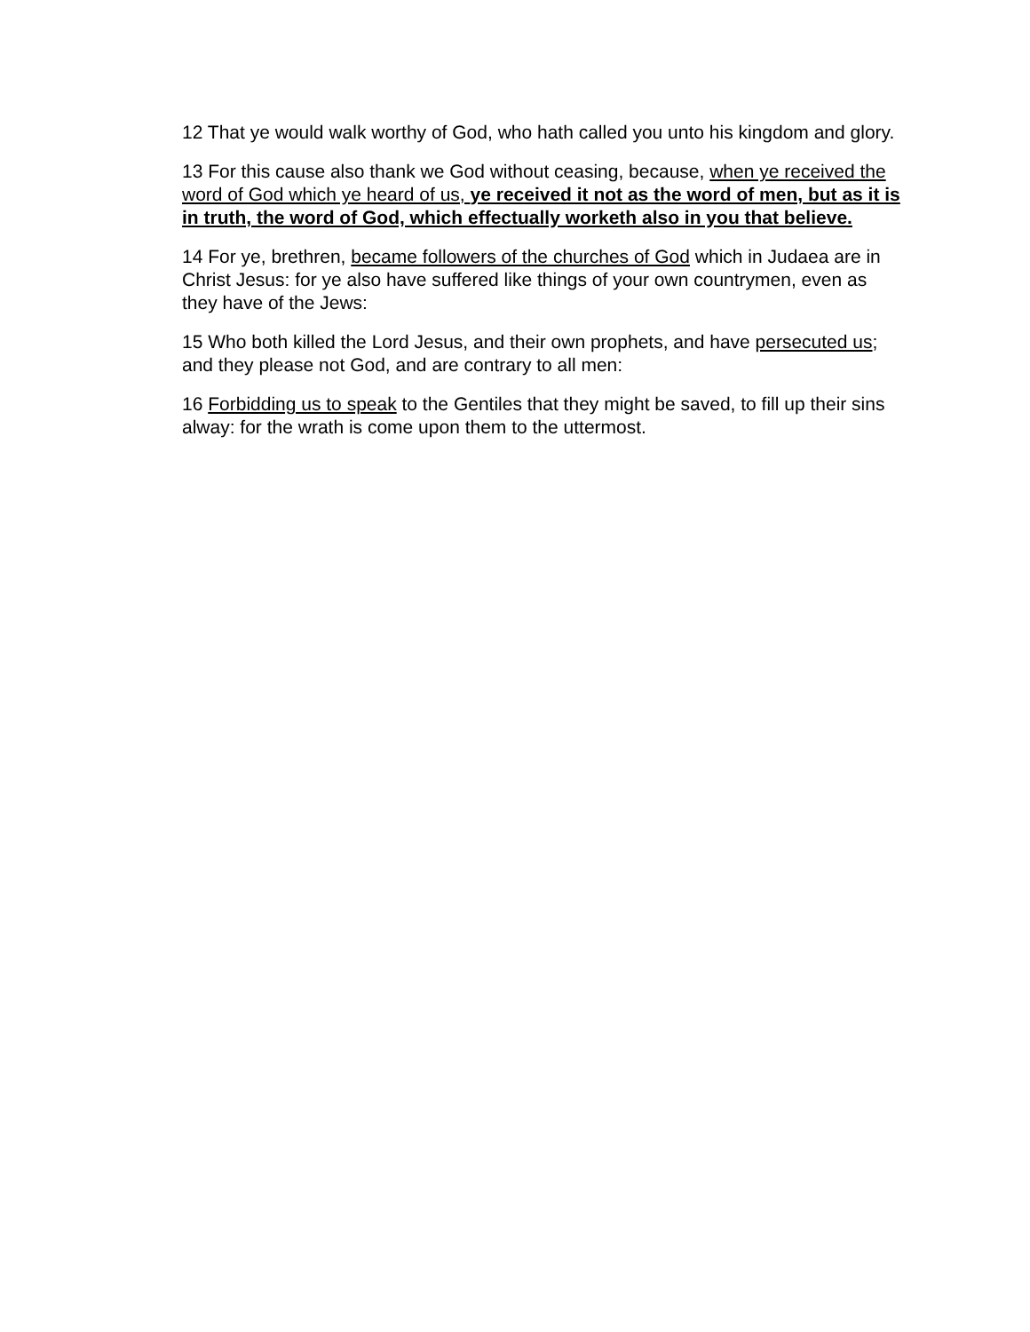12 That ye would walk worthy of God, who hath called you unto his kingdom and glory.
13 For this cause also thank we God without ceasing, because, when ye received the word of God which ye heard of us, ye received it not as the word of men, but as it is in truth, the word of God, which effectually worketh also in you that believe.
14 For ye, brethren, became followers of the churches of God which in Judaea are in Christ Jesus: for ye also have suffered like things of your own countrymen, even as they have of the Jews:
15 Who both killed the Lord Jesus, and their own prophets, and have persecuted us; and they please not God, and are contrary to all men:
16 Forbidding us to speak to the Gentiles that they might be saved, to fill up their sins alway: for the wrath is come upon them to the uttermost.